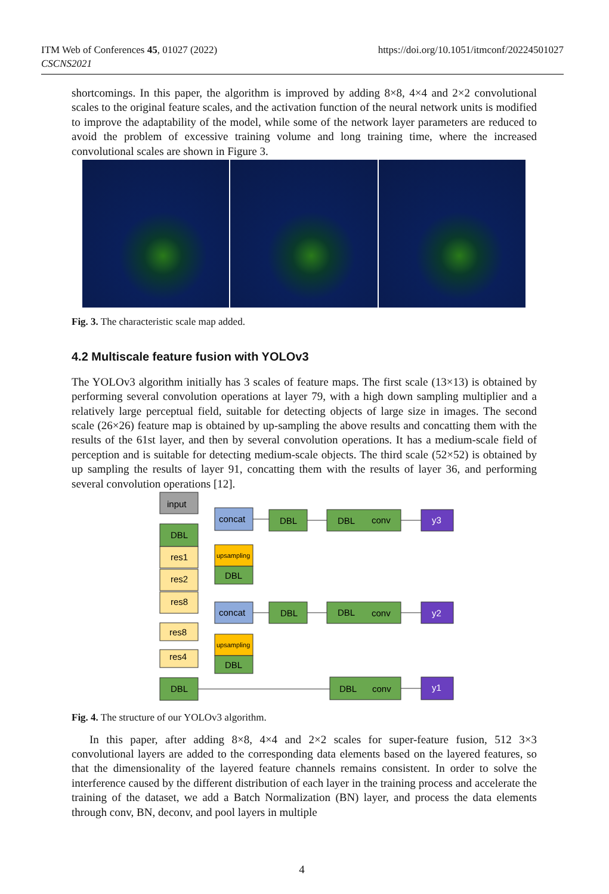ITM Web of Conferences 45, 01027 (2022)
CSCNS2021
https://doi.org/10.1051/itmconf/20224501027
shortcomings. In this paper, the algorithm is improved by adding 8×8, 4×4 and 2×2 convolutional scales to the original feature scales, and the activation function of the neural network units is modified to improve the adaptability of the model, while some of the network layer parameters are reduced to avoid the problem of excessive training volume and long training time, where the increased convolutional scales are shown in Figure 3.
Fig. 3. The characteristic scale map added.
4.2 Multiscale feature fusion with YOLOv3
The YOLOv3 algorithm initially has 3 scales of feature maps. The first scale (13×13) is obtained by performing several convolution operations at layer 79, with a high down sampling multiplier and a relatively large perceptual field, suitable for detecting objects of large size in images. The second scale (26×26) feature map is obtained by up-sampling the above results and concatting them with the results of the 61st layer, and then by several convolution operations. It has a medium-scale field of perception and is suitable for detecting medium-scale objects. The third scale (52×52) is obtained by up sampling the results of layer 91, concatting them with the results of layer 36, and performing several convolution operations [12].
input
DBL
res1
res2
res8
res8
res4
DBL
concat
upsampling
DBL
concat
upsampling
DBL
DBL
DBL
conv
y3
DBL
DBL
conv
y2
DBL
conv
y1
Fig. 4. The structure of our YOLOv3 algorithm.
In this paper, after adding 8×8, 4×4 and 2×2 scales for super-feature fusion, 512 3×3 convolutional layers are added to the corresponding data elements based on the layered features, so that the dimensionality of the layered feature channels remains consistent. In order to solve the interference caused by the different distribution of each layer in the training process and accelerate the training of the dataset, we add a Batch Normalization (BN) layer, and process the data elements through conv, BN, deconv, and pool layers in multiple
4